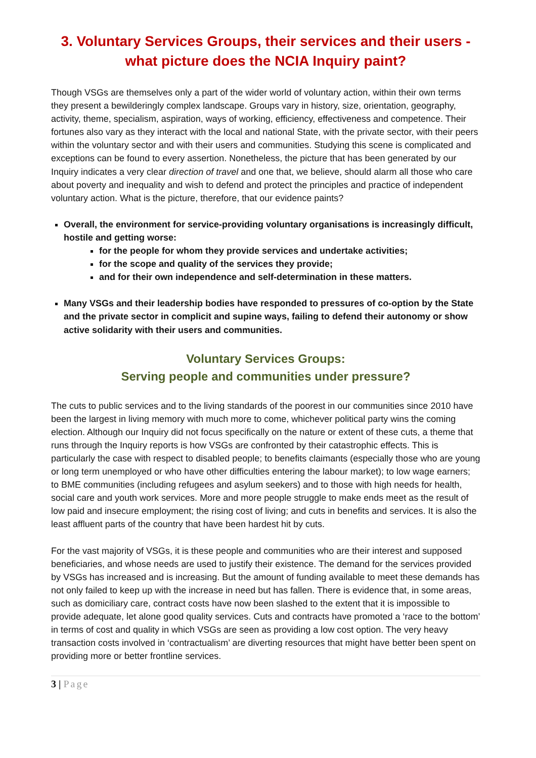3. Voluntary Services Groups, their services and their users - what picture does the NCIA Inquiry paint?
Though VSGs are themselves only a part of the wider world of voluntary action, within their own terms they present a bewilderingly complex landscape. Groups vary in history, size, orientation, geography, activity, theme, specialism, aspiration, ways of working, efficiency, effectiveness and competence. Their fortunes also vary as they interact with the local and national State, with the private sector, with their peers within the voluntary sector and with their users and communities. Studying this scene is complicated and exceptions can be found to every assertion. Nonetheless, the picture that has been generated by our Inquiry indicates a very clear direction of travel and one that, we believe, should alarm all those who care about poverty and inequality and wish to defend and protect the principles and practice of independent voluntary action. What is the picture, therefore, that our evidence paints?
Overall, the environment for service-providing voluntary organisations is increasingly difficult, hostile and getting worse:
for the people for whom they provide services and undertake activities;
for the scope and quality of the services they provide;
and for their own independence and self-determination in these matters.
Many VSGs and their leadership bodies have responded to pressures of co-option by the State and the private sector in complicit and supine ways, failing to defend their autonomy or show active solidarity with their users and communities.
Voluntary Services Groups:
Serving people and communities under pressure?
The cuts to public services and to the living standards of the poorest in our communities since 2010 have been the largest in living memory with much more to come, whichever political party wins the coming election. Although our Inquiry did not focus specifically on the nature or extent of these cuts, a theme that runs through the Inquiry reports is how VSGs are confronted by their catastrophic effects. This is particularly the case with respect to disabled people; to benefits claimants (especially those who are young or long term unemployed or who have other difficulties entering the labour market); to low wage earners; to BME communities (including refugees and asylum seekers) and to those with high needs for health, social care and youth work services. More and more people struggle to make ends meet as the result of low paid and insecure employment; the rising cost of living; and cuts in benefits and services. It is also the least affluent parts of the country that have been hardest hit by cuts.
For the vast majority of VSGs, it is these people and communities who are their interest and supposed beneficiaries, and whose needs are used to justify their existence. The demand for the services provided by VSGs has increased and is increasing. But the amount of funding available to meet these demands has not only failed to keep up with the increase in need but has fallen. There is evidence that, in some areas, such as domiciliary care, contract costs have now been slashed to the extent that it is impossible to provide adequate, let alone good quality services. Cuts and contracts have promoted a ‘race to the bottom’ in terms of cost and quality in which VSGs are seen as providing a low cost option. The very heavy transaction costs involved in ‘contractualism’ are diverting resources that might have better been spent on providing more or better frontline services.
3 | Page